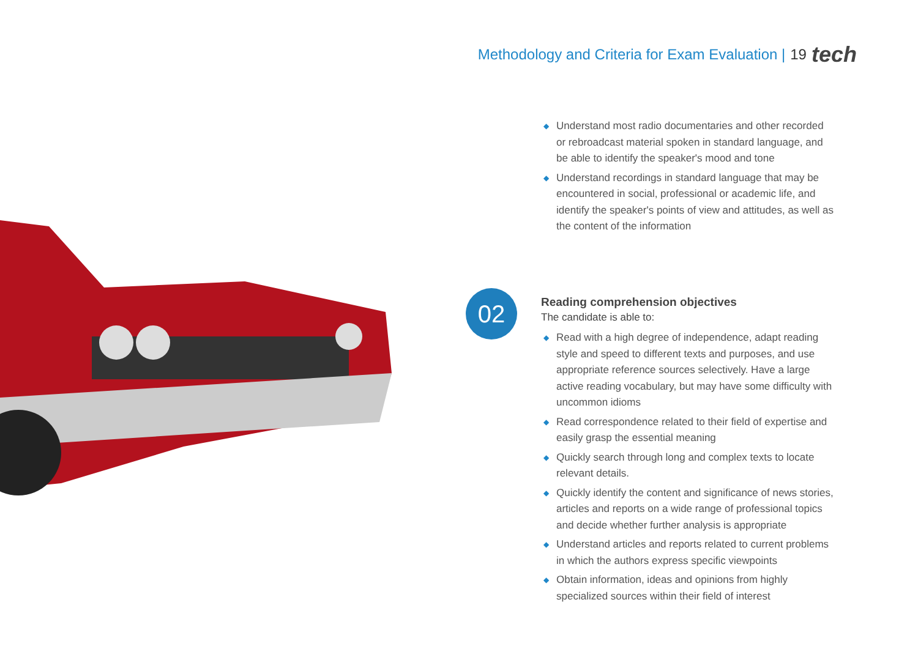Methodology and Criteria for Exam Evaluation | 19 tech
◆ Understand most radio documentaries and other recorded or rebroadcast material spoken in standard language, and be able to identify the speaker's mood and tone
◆ Understand recordings in standard language that may be encountered in social, professional or academic life, and identify the speaker's points of view and attitudes, as well as the content of the information
02
Reading comprehension objectives
The candidate is able to:
◆ Read with a high degree of independence, adapt reading style and speed to different texts and purposes, and use appropriate reference sources selectively. Have a large active reading vocabulary, but may have some difficulty with uncommon idioms
◆ Read correspondence related to their field of expertise and easily grasp the essential meaning
◆ Quickly search through long and complex texts to locate relevant details.
◆ Quickly identify the content and significance of news stories, articles and reports on a wide range of professional topics and decide whether further analysis is appropriate
◆ Understand articles and reports related to current problems in which the authors express specific viewpoints
◆ Obtain information, ideas and opinions from highly specialized sources within their field of interest